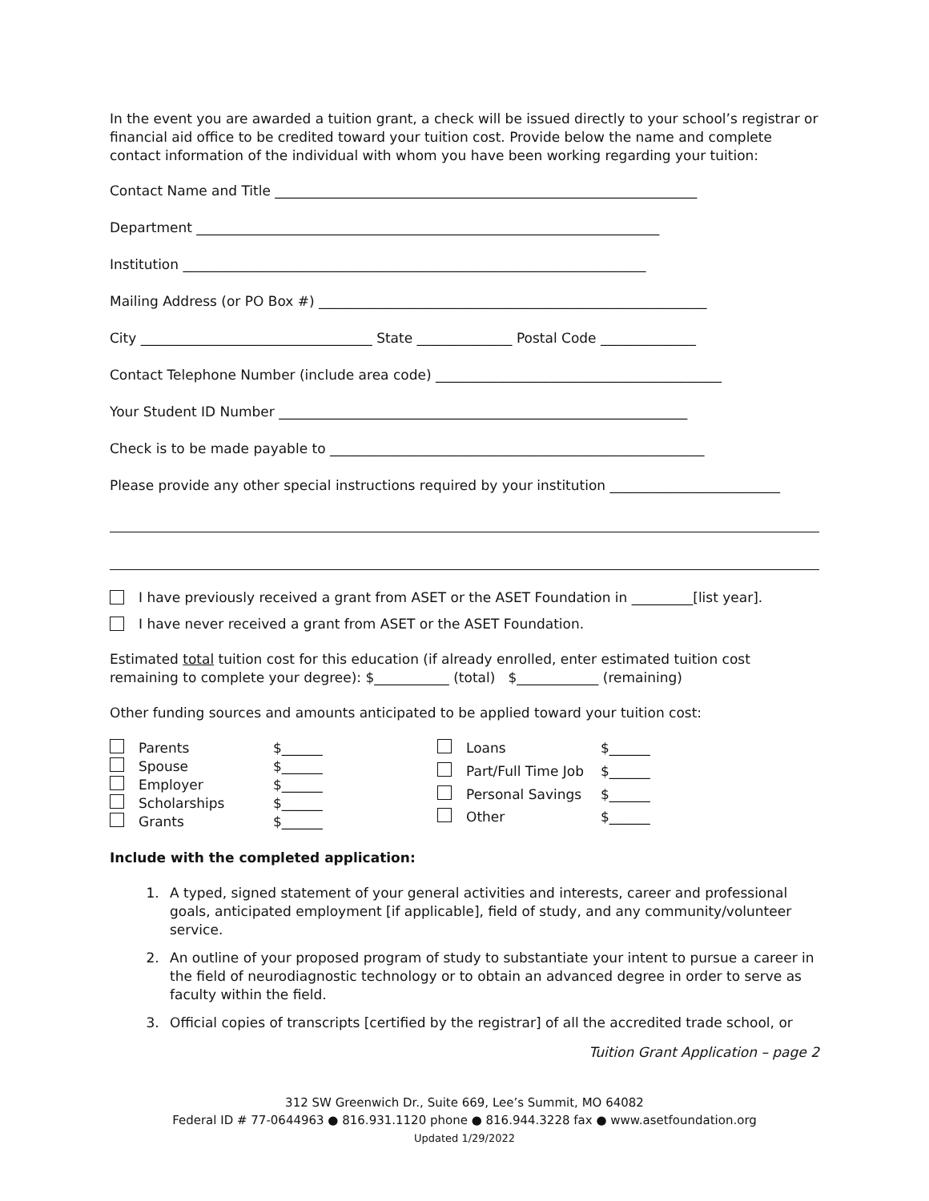In the event you are awarded a tuition grant, a check will be issued directly to your school’s registrar or financial aid office to be credited toward your tuition cost. Provide below the name and complete contact information of the individual with whom you have been working regarding your tuition:
Contact Name and Title ______________________________________________________________
Department ____________________________________________________________________
Institution ____________________________________________________________________
Mailing Address (or PO Box #) _________________________________________________________
City __________________________________ State ______________ Postal Code ______________
Contact Telephone Number (include area code) __________________________________________
Your Student ID Number ____________________________________________________________
Check is to be made payable to _______________________________________________________
Please provide any other special instructions required by your institution _________________________
I have previously received a grant from ASET or the ASET Foundation in _________[list year].
I have never received a grant from ASET or the ASET Foundation.
Estimated total tuition cost for this education (if already enrolled, enter estimated tuition cost remaining to complete your degree): $___________ (total) $____________ (remaining)
Other funding sources and amounts anticipated to be applied toward your tuition cost:
Parents $______ Spouse $______ Employer $______ Scholarships $______ Grants $______
Loans $______ Part/Full Time Job $______ Personal Savings $______ Other $______
Include with the completed application:
1. A typed, signed statement of your general activities and interests, career and professional goals, anticipated employment [if applicable], field of study, and any community/volunteer service.
2. An outline of your proposed program of study to substantiate your intent to pursue a career in the field of neurodiagnostic technology or to obtain an advanced degree in order to serve as faculty within the field.
3. Official copies of transcripts [certified by the registrar] of all the accredited trade school, or
Tuition Grant Application – page 2
312 SW Greenwich Dr., Suite 669, Lee’s Summit, MO 64082
Federal ID # 77-0644963 ● 816.931.1120 phone ● 816.944.3228 fax ● www.asetfoundation.org
Updated 1/29/2022